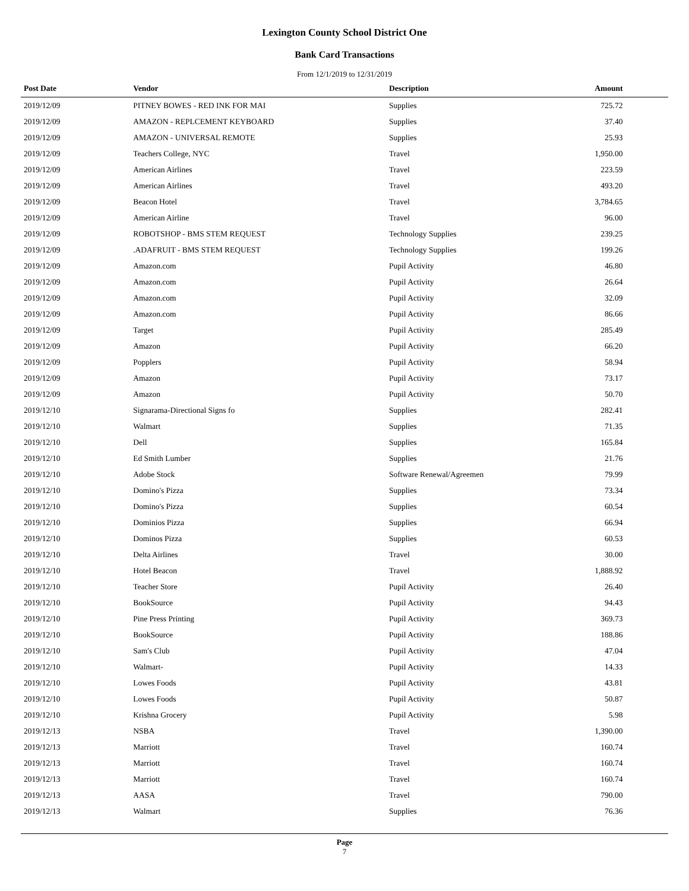Lexington County School District One
Bank Card Transactions
From 12/1/2019 to 12/31/2019
| Post Date | Vendor | Description | Amount | |
| --- | --- | --- | --- | --- |
| 2019/12/09 | PITNEY BOWES - RED INK FOR MAI | Supplies | 725.72 | |
| 2019/12/09 | AMAZON - REPLCEMENT KEYBOARD | Supplies | 37.40 | |
| 2019/12/09 | AMAZON - UNIVERSAL REMOTE | Supplies | 25.93 | |
| 2019/12/09 | Teachers College, NYC | Travel | 1,950.00 | |
| 2019/12/09 | American Airlines | Travel | 223.59 | |
| 2019/12/09 | American Airlines | Travel | 493.20 | |
| 2019/12/09 | Beacon Hotel | Travel | 3,784.65 | |
| 2019/12/09 | American Airline | Travel | 96.00 | |
| 2019/12/09 | ROBOTSHOP - BMS STEM REQUEST | Technology Supplies | 239.25 | |
| 2019/12/09 | .ADAFRUIT - BMS STEM REQUEST | Technology Supplies | 199.26 | |
| 2019/12/09 | Amazon.com | Pupil Activity | 46.80 | |
| 2019/12/09 | Amazon.com | Pupil Activity | 26.64 | |
| 2019/12/09 | Amazon.com | Pupil Activity | 32.09 | |
| 2019/12/09 | Amazon.com | Pupil Activity | 86.66 | |
| 2019/12/09 | Target | Pupil Activity | 285.49 | |
| 2019/12/09 | Amazon | Pupil Activity | 66.20 | |
| 2019/12/09 | Popplers | Pupil Activity | 58.94 | |
| 2019/12/09 | Amazon | Pupil Activity | 73.17 | |
| 2019/12/09 | Amazon | Pupil Activity | 50.70 | |
| 2019/12/10 | Signarama-Directional Signs fo | Supplies | 282.41 | |
| 2019/12/10 | Walmart | Supplies | 71.35 | |
| 2019/12/10 | Dell | Supplies | 165.84 | |
| 2019/12/10 | Ed Smith Lumber | Supplies | 21.76 | |
| 2019/12/10 | Adobe Stock | Software Renewal/Agreemen | 79.99 | |
| 2019/12/10 | Domino's Pizza | Supplies | 73.34 | |
| 2019/12/10 | Domino's Pizza | Supplies | 60.54 | |
| 2019/12/10 | Dominios Pizza | Supplies | 66.94 | |
| 2019/12/10 | Dominos Pizza | Supplies | 60.53 | |
| 2019/12/10 | Delta Airlines | Travel | 30.00 | |
| 2019/12/10 | Hotel Beacon | Travel | 1,888.92 | |
| 2019/12/10 | Teacher Store | Pupil Activity | 26.40 | |
| 2019/12/10 | BookSource | Pupil Activity | 94.43 | |
| 2019/12/10 | Pine Press Printing | Pupil Activity | 369.73 | |
| 2019/12/10 | BookSource | Pupil Activity | 188.86 | |
| 2019/12/10 | Sam's Club | Pupil Activity | 47.04 | |
| 2019/12/10 | Walmart- | Pupil Activity | 14.33 | |
| 2019/12/10 | Lowes Foods | Pupil Activity | 43.81 | |
| 2019/12/10 | Lowes Foods | Pupil Activity | 50.87 | |
| 2019/12/10 | Krishna Grocery | Pupil Activity | 5.98 | |
| 2019/12/13 | NSBA | Travel | 1,390.00 | |
| 2019/12/13 | Marriott | Travel | 160.74 | |
| 2019/12/13 | Marriott | Travel | 160.74 | |
| 2019/12/13 | Marriott | Travel | 160.74 | |
| 2019/12/13 | AASA | Travel | 790.00 | |
| 2019/12/13 | Walmart | Supplies | 76.36 | |
Page
7